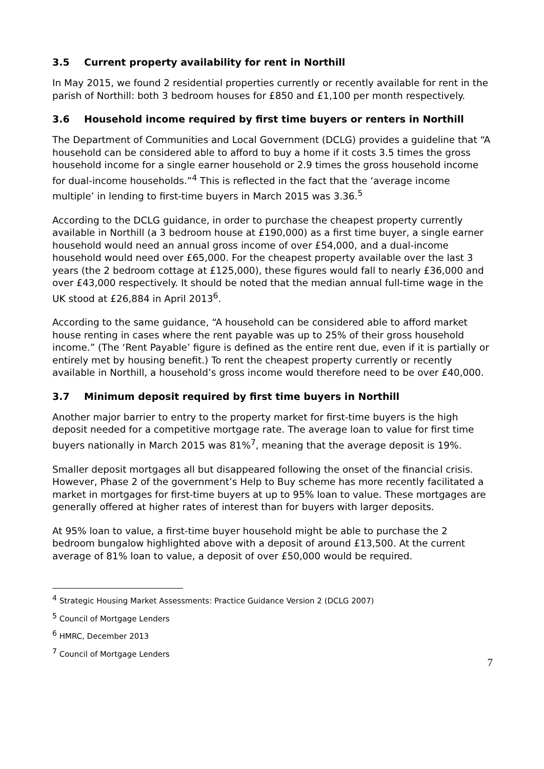3.5 Current property availability for rent in Northill
In May 2015, we found 2 residential properties currently or recently available for rent in the parish of Northill: both 3 bedroom houses for £850 and £1,100 per month respectively.
3.6 Household income required by first time buyers or renters in Northill
The Department of Communities and Local Government (DCLG) provides a guideline that “A household can be considered able to afford to buy a home if it costs 3.5 times the gross household income for a single earner household or 2.9 times the gross household income for dual-income households.”<sup>4</sup> This is reflected in the fact that the ‘average income multiple’ in lending to first-time buyers in March 2015 was 3.36.<sup>5</sup>
According to the DCLG guidance, in order to purchase the cheapest property currently available in Northill (a 3 bedroom house at £190,000) as a first time buyer, a single earner household would need an annual gross income of over £54,000, and a dual-income household would need over £65,000. For the cheapest property available over the last 3 years (the 2 bedroom cottage at £125,000), these figures would fall to nearly £36,000 and over £43,000 respectively. It should be noted that the median annual full-time wage in the UK stood at £26,884 in April 2013<sup>6</sup>.
According to the same guidance, “A household can be considered able to afford market house renting in cases where the rent payable was up to 25% of their gross household income.” (The ‘Rent Payable’ figure is defined as the entire rent due, even if it is partially or entirely met by housing benefit.) To rent the cheapest property currently or recently available in Northill, a household’s gross income would therefore need to be over £40,000.
3.7 Minimum deposit required by first time buyers in Northill
Another major barrier to entry to the property market for first-time buyers is the high deposit needed for a competitive mortgage rate. The average loan to value for first time buyers nationally in March 2015 was 81%<sup>7</sup>, meaning that the average deposit is 19%.
Smaller deposit mortgages all but disappeared following the onset of the financial crisis. However, Phase 2 of the government’s Help to Buy scheme has more recently facilitated a market in mortgages for first-time buyers at up to 95% loan to value. These mortgages are generally offered at higher rates of interest than for buyers with larger deposits.
At 95% loan to value, a first-time buyer household might be able to purchase the 2 bedroom bungalow highlighted above with a deposit of around £13,500. At the current average of 81% loan to value, a deposit of over £50,000 would be required.
<sup>4</sup> Strategic Housing Market Assessments: Practice Guidance Version 2 (DCLG 2007)
<sup>5</sup> Council of Mortgage Lenders
<sup>6</sup> HMRC, December 2013
<sup>7</sup> Council of Mortgage Lenders
7